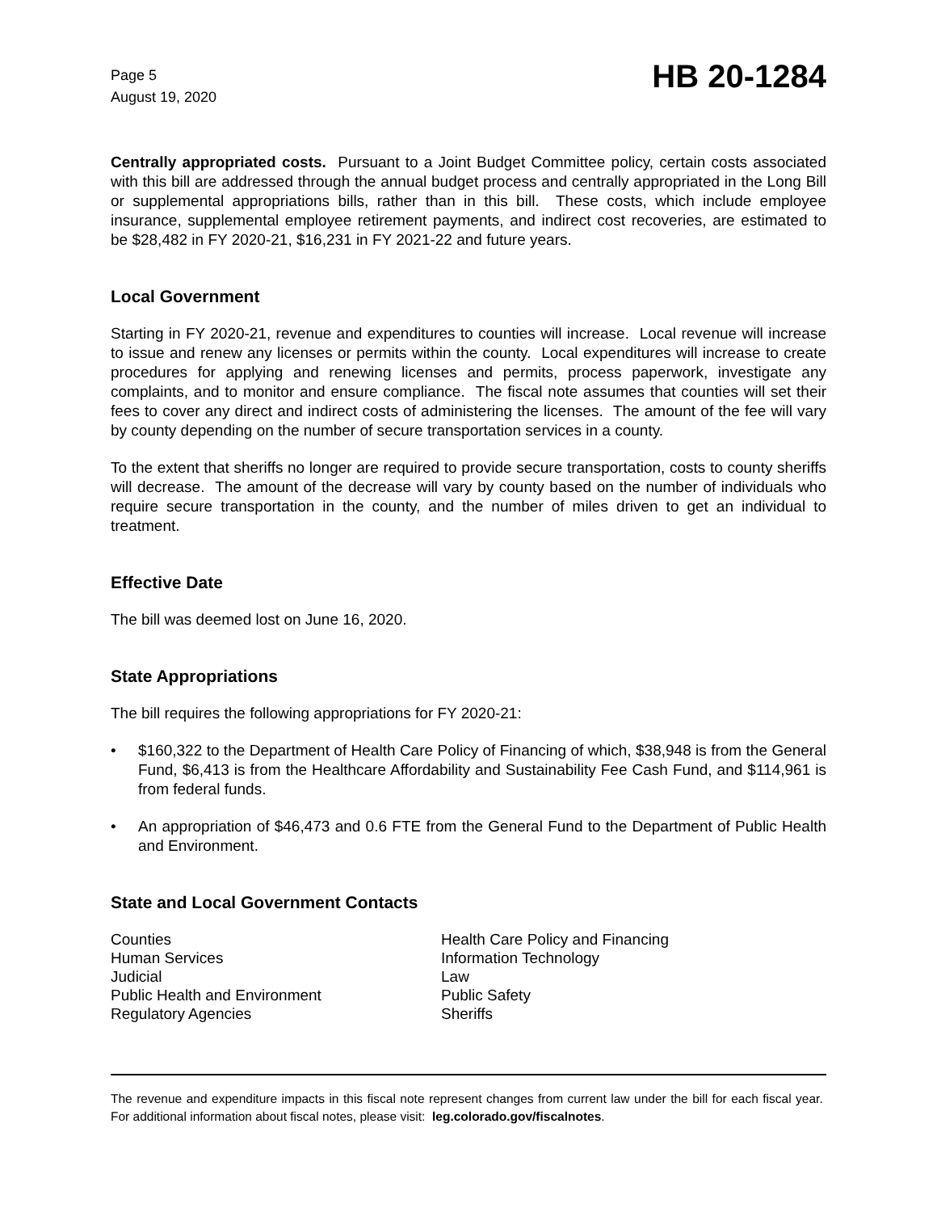Page 5
August 19, 2020
HB 20-1284
Centrally appropriated costs. Pursuant to a Joint Budget Committee policy, certain costs associated with this bill are addressed through the annual budget process and centrally appropriated in the Long Bill or supplemental appropriations bills, rather than in this bill. These costs, which include employee insurance, supplemental employee retirement payments, and indirect cost recoveries, are estimated to be $28,482 in FY 2020-21, $16,231 in FY 2021-22 and future years.
Local Government
Starting in FY 2020-21, revenue and expenditures to counties will increase. Local revenue will increase to issue and renew any licenses or permits within the county. Local expenditures will increase to create procedures for applying and renewing licenses and permits, process paperwork, investigate any complaints, and to monitor and ensure compliance. The fiscal note assumes that counties will set their fees to cover any direct and indirect costs of administering the licenses. The amount of the fee will vary by county depending on the number of secure transportation services in a county.
To the extent that sheriffs no longer are required to provide secure transportation, costs to county sheriffs will decrease. The amount of the decrease will vary by county based on the number of individuals who require secure transportation in the county, and the number of miles driven to get an individual to treatment.
Effective Date
The bill was deemed lost on June 16, 2020.
State Appropriations
The bill requires the following appropriations for FY 2020-21:
• $160,322 to the Department of Health Care Policy of Financing of which, $38,948 is from the General Fund, $6,413 is from the Healthcare Affordability and Sustainability Fee Cash Fund, and $114,961 is from federal funds.
• An appropriation of $46,473 and 0.6 FTE from the General Fund to the Department of Public Health and Environment.
State and Local Government Contacts
Counties
Human Services
Judicial
Public Health and Environment
Regulatory Agencies
Health Care Policy and Financing
Information Technology
Law
Public Safety
Sheriffs
The revenue and expenditure impacts in this fiscal note represent changes from current law under the bill for each fiscal year. For additional information about fiscal notes, please visit: leg.colorado.gov/fiscalnotes.